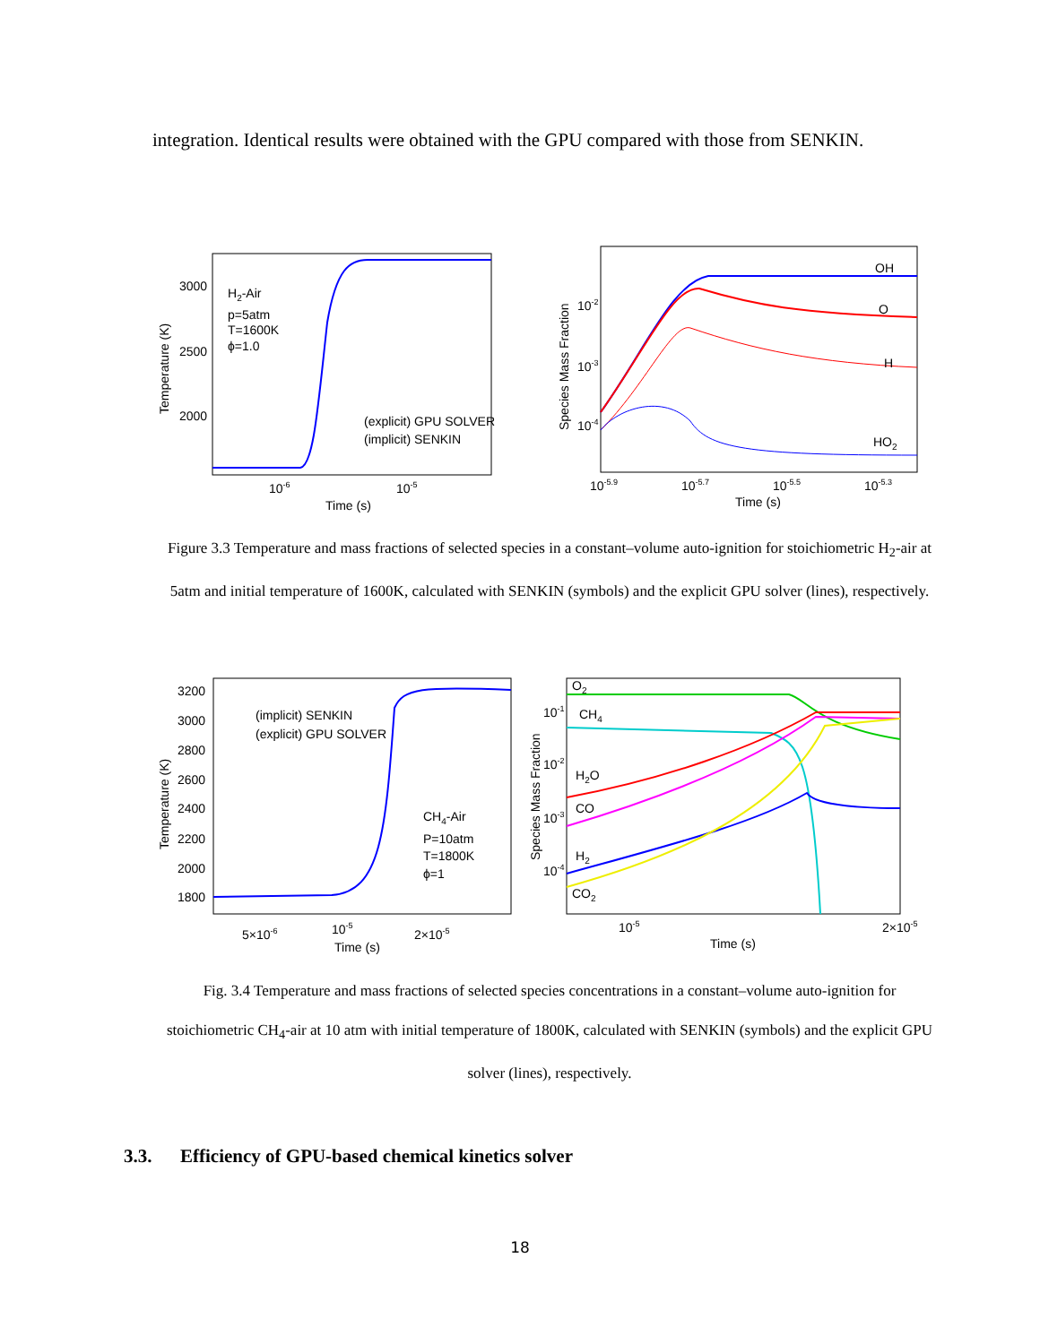integration. Identical results were obtained with the GPU compared with those from SENKIN.
3000
2500
2000
H2-Air
p=5atm
T=1600K
ϕ=1.0
(explicit) GPU SOLVER
(implicit) SENKIN
10-6
10-5
Time (s)
Temperature (K)
OH
O
H
HO2
10-2
10-3
10-4
10-5.9
10-5.7
10-5.5
10-5.3
Time (s)
Species Mass Fraction
Figure 3.3 Temperature and mass fractions of selected species in a constant–volume auto-ignition for stoichiometric H<sub>2</sub>-air at 5atm and initial temperature of 1600K, calculated with SENKIN (symbols) and the explicit GPU solver (lines), respectively.
3200
3000
2800
2600
2400
2200
2000
1800
(implicit) SENKIN
(explicit) GPU SOLVER
CH4-Air
P=10atm
T=1800K
ϕ=1
5×10-6
10-5
2×10-5
Time (s)
Temperature (K)
O2
CH4
H2O
CO
H2
CO2
10-1
10-2
10-3
10-4
10-5
2×10-5
Time (s)
Species Mass Fraction
Fig. 3.4 Temperature and mass fractions of selected species concentrations in a constant–volume auto-ignition for stoichiometric CH<sub>4</sub>-air at 10 atm with initial temperature of 1800K, calculated with SENKIN (symbols) and the explicit GPU solver (lines), respectively.
3.3. Efficiency of GPU-based chemical kinetics solver
18